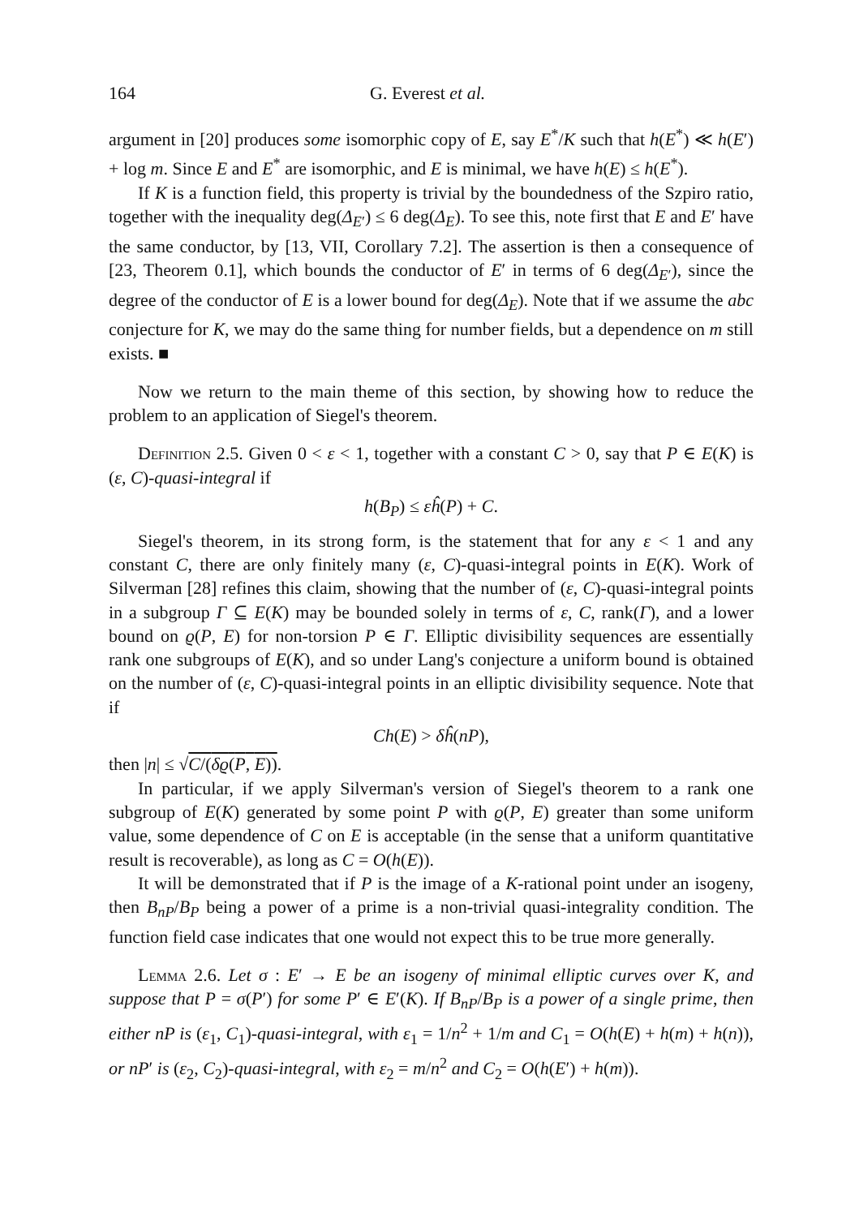164 G. Everest et al.
argument in [20] produces some isomorphic copy of E, say E<sup>*</sup>/K such that h(E<sup>*</sup>) ≪ h(E′) + log m. Since E and E<sup>*</sup> are isomorphic, and E is minimal, we have h(E) ≤ h(E<sup>*</sup>).
If K is a function field, this property is trivial by the boundedness of the Szpiro ratio, together with the inequality deg(Δ<sub>E′</sub>) ≤ 6 deg(Δ<sub>E</sub>). To see this, note first that E and E′ have the same conductor, by [13, VII, Corollary 7.2]. The assertion is then a consequence of [23, Theorem 0.1], which bounds the conductor of E′ in terms of 6 deg(Δ<sub>E′</sub>), since the degree of the conductor of E is a lower bound for deg(Δ<sub>E</sub>). Note that if we assume the abc conjecture for K, we may do the same thing for number fields, but a dependence on m still exists. ■
Now we return to the main theme of this section, by showing how to reduce the problem to an application of Siegel's theorem.
Definition 2.5. Given 0 < ε < 1, together with a constant C > 0, say that P ∈ E(K) is (ε, C)-quasi-integral if
h(B<sub>P</sub>) ≤ εĥ(P) + C.
Siegel's theorem, in its strong form, is the statement that for any ε < 1 and any constant C, there are only finitely many (ε, C)-quasi-integral points in E(K). Work of Silverman [28] refines this claim, showing that the number of (ε, C)-quasi-integral points in a subgroup Γ ⊆ E(K) may be bounded solely in terms of ε, C, rank(Γ), and a lower bound on ϱ(P, E) for non-torsion P ∈ Γ. Elliptic divisibility sequences are essentially rank one subgroups of E(K), and so under Lang's conjecture a uniform bound is obtained on the number of (ε, C)-quasi-integral points in an elliptic divisibility sequence. Note that if
Ch(E) > δĥ(nP),
then |n| ≤ √C/(δϱ(P, E)).
In particular, if we apply Silverman's version of Siegel's theorem to a rank one subgroup of E(K) generated by some point P with ϱ(P, E) greater than some uniform value, some dependence of C on E is acceptable (in the sense that a uniform quantitative result is recoverable), as long as C = O(h(E)).
It will be demonstrated that if P is the image of a K-rational point under an isogeny, then B<sub>nP</sub>/B<sub>P</sub> being a power of a prime is a non-trivial quasi-integrality condition. The function field case indicates that one would not expect this to be true more generally.
Lemma 2.6. Let σ : E′ → E be an isogeny of minimal elliptic curves over K, and suppose that P = σ(P′) for some P′ ∈ E′(K). If B<sub>nP</sub>/B<sub>P</sub> is a power of a single prime, then either nP is (ε<sub>1</sub>, C<sub>1</sub>)-quasi-integral, with ε<sub>1</sub> = 1/n<sup>2</sup> + 1/m and C<sub>1</sub> = O(h(E) + h(m) + h(n)), or nP′ is (ε<sub>2</sub>, C<sub>2</sub>)-quasi-integral, with ε<sub>2</sub> = m/n<sup>2</sup> and C<sub>2</sub> = O(h(E′) + h(m)).